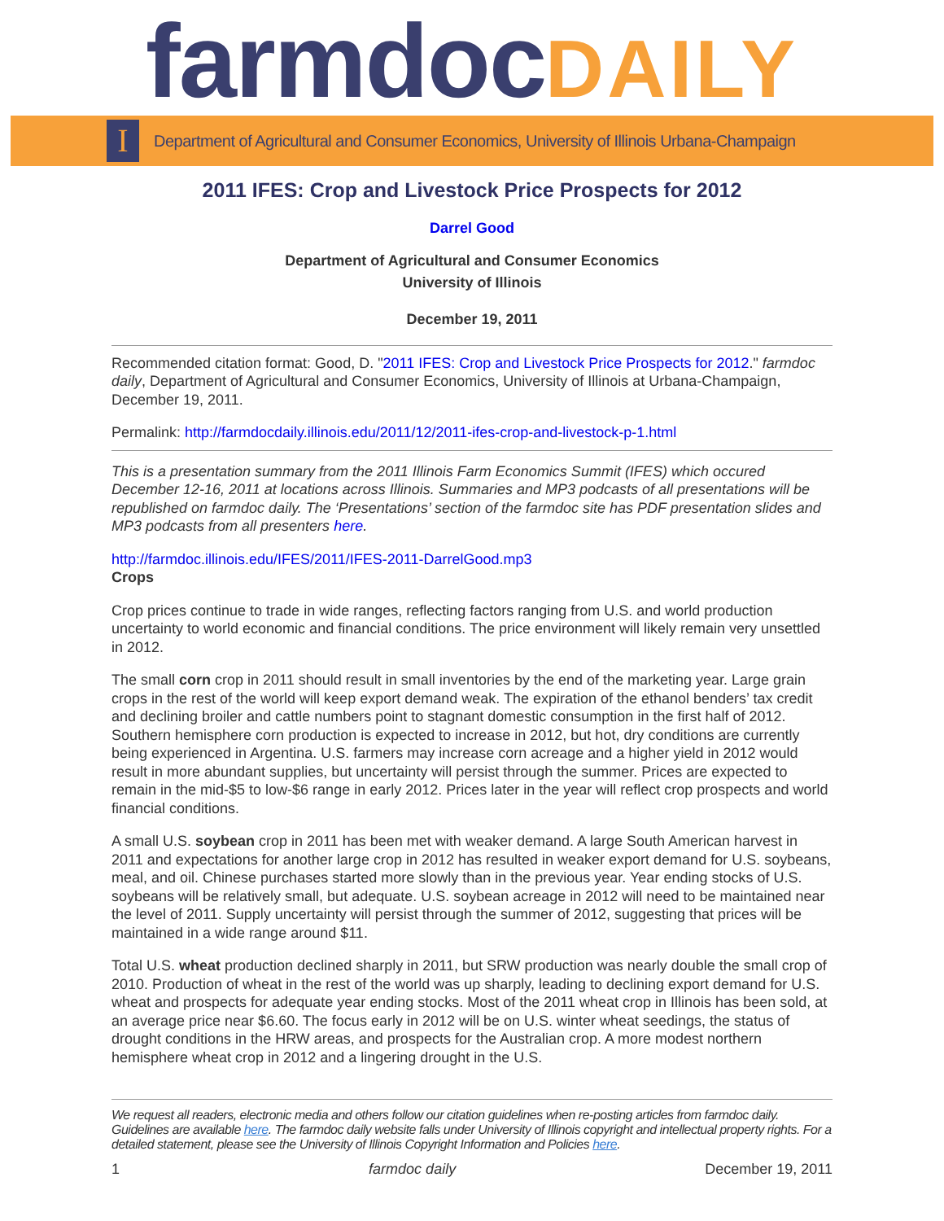farmdoc DAILY
I
Department of Agricultural and Consumer Economics, University of Illinois Urbana-Champaign
2011 IFES: Crop and Livestock Price Prospects for 2012
Darrel Good
Department of Agricultural and Consumer Economics
University of Illinois
December 19, 2011
Recommended citation format: Good, D. "2011 IFES: Crop and Livestock Price Prospects for 2012." farmdoc daily, Department of Agricultural and Consumer Economics, University of Illinois at Urbana-Champaign, December 19, 2011.
Permalink: http://farmdocdaily.illinois.edu/2011/12/2011-ifes-crop-and-livestock-p-1.html
This is a presentation summary from the 2011 Illinois Farm Economics Summit (IFES) which occured December 12-16, 2011 at locations across Illinois. Summaries and MP3 podcasts of all presentations will be republished on farmdoc daily. The ‘Presentations’ section of the farmdoc site has PDF presentation slides and MP3 podcasts from all presenters here.
http://farmdoc.illinois.edu/IFES/2011/IFES-2011-DarrelGood.mp3
Crops
Crop prices continue to trade in wide ranges, reflecting factors ranging from U.S. and world production uncertainty to world economic and financial conditions. The price environment will likely remain very unsettled in 2012.
The small corn crop in 2011 should result in small inventories by the end of the marketing year. Large grain crops in the rest of the world will keep export demand weak. The expiration of the ethanol benders’ tax credit and declining broiler and cattle numbers point to stagnant domestic consumption in the first half of 2012. Southern hemisphere corn production is expected to increase in 2012, but hot, dry conditions are currently being experienced in Argentina. U.S. farmers may increase corn acreage and a higher yield in 2012 would result in more abundant supplies, but uncertainty will persist through the summer. Prices are expected to remain in the mid-$5 to low-$6 range in early 2012. Prices later in the year will reflect crop prospects and world financial conditions.
A small U.S. soybean crop in 2011 has been met with weaker demand. A large South American harvest in 2011 and expectations for another large crop in 2012 has resulted in weaker export demand for U.S. soybeans, meal, and oil. Chinese purchases started more slowly than in the previous year. Year ending stocks of U.S. soybeans will be relatively small, but adequate. U.S. soybean acreage in 2012 will need to be maintained near the level of 2011. Supply uncertainty will persist through the summer of 2012, suggesting that prices will be maintained in a wide range around $11.
Total U.S. wheat production declined sharply in 2011, but SRW production was nearly double the small crop of 2010. Production of wheat in the rest of the world was up sharply, leading to declining export demand for U.S. wheat and prospects for adequate year ending stocks. Most of the 2011 wheat crop in Illinois has been sold, at an average price near $6.60. The focus early in 2012 will be on U.S. winter wheat seedings, the status of drought conditions in the HRW areas, and prospects for the Australian crop. A more modest northern hemisphere wheat crop in 2012 and a lingering drought in the U.S.
We request all readers, electronic media and others follow our citation guidelines when re-posting articles from farmdoc daily. Guidelines are available here. The farmdoc daily website falls under University of Illinois copyright and intellectual property rights. For a detailed statement, please see the University of Illinois Copyright Information and Policies here.
1 farmdoc daily December 19, 2011